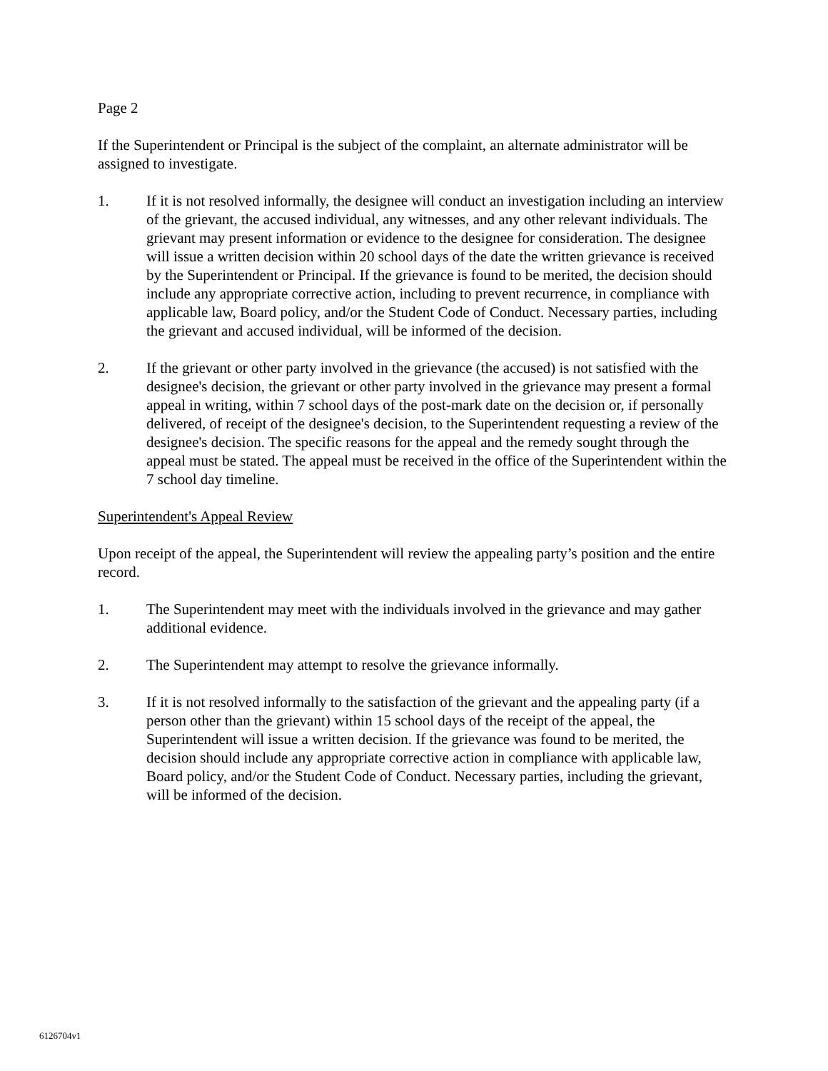Page 2
If the Superintendent or Principal is the subject of the complaint, an alternate administrator will be assigned to investigate.
1. If it is not resolved informally, the designee will conduct an investigation including an interview of the grievant, the accused individual, any witnesses, and any other relevant individuals. The grievant may present information or evidence to the designee for consideration. The designee will issue a written decision within 20 school days of the date the written grievance is received by the Superintendent or Principal. If the grievance is found to be merited, the decision should include any appropriate corrective action, including to prevent recurrence, in compliance with applicable law, Board policy, and/or the Student Code of Conduct. Necessary parties, including the grievant and accused individual, will be informed of the decision.
2. If the grievant or other party involved in the grievance (the accused) is not satisfied with the designee's decision, the grievant or other party involved in the grievance may present a formal appeal in writing, within 7 school days of the post-mark date on the decision or, if personally delivered, of receipt of the designee's decision, to the Superintendent requesting a review of the designee's decision. The specific reasons for the appeal and the remedy sought through the appeal must be stated. The appeal must be received in the office of the Superintendent within the 7 school day timeline.
Superintendent's Appeal Review
Upon receipt of the appeal, the Superintendent will review the appealing party’s position and the entire record.
1. The Superintendent may meet with the individuals involved in the grievance and may gather additional evidence.
2. The Superintendent may attempt to resolve the grievance informally.
3. If it is not resolved informally to the satisfaction of the grievant and the appealing party (if a person other than the grievant) within 15 school days of the receipt of the appeal, the Superintendent will issue a written decision. If the grievance was found to be merited, the decision should include any appropriate corrective action in compliance with applicable law, Board policy, and/or the Student Code of Conduct. Necessary parties, including the grievant, will be informed of the decision.
6126704v1